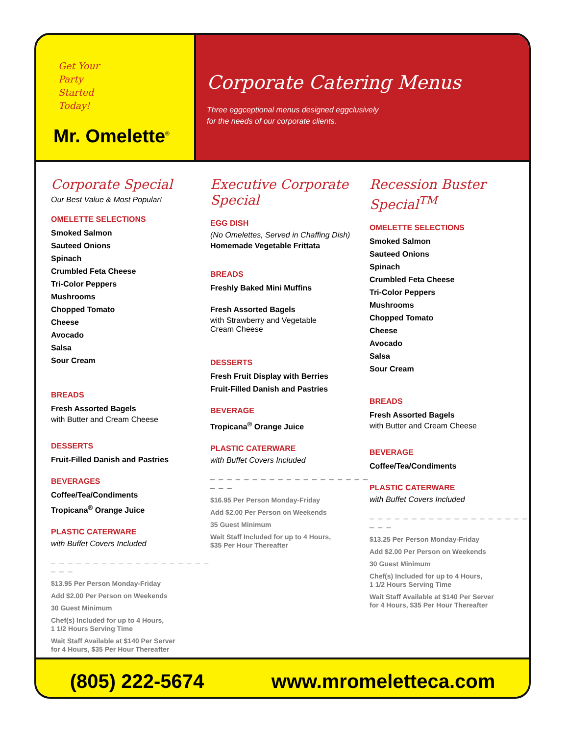Get Your
Party
Started
Today!
Mr. Omelette<sup>®</sup>
Corporate Catering Menus
Three eggceptional menus designed eggclusively
for the needs of our corporate clients.
Corporate Special
Our Best Value & Most Popular!
OMELETTE SELECTIONS
Smoked Salmon
Sauteed Onions
Spinach
Crumbled Feta Cheese
Tri-Color Peppers
Mushrooms
Chopped Tomato
Cheese
Avocado
Salsa
Sour Cream
BREADS
Fresh Assorted Bagels
with Butter and Cream Cheese
DESSERTS
Fruit-Filled Danish and Pastries
BEVERAGES
Coffee/Tea/Condiments
Tropicana<sup>®</sup> Orange Juice
PLASTIC CATERWARE
with Buffet Covers Included
_ _ _ _ _ _ _ _ _ _ _ _ _ _ _ _ _ _ _ _ _ _
$13.95 Per Person Monday-Friday
Add $2.00 Per Person on Weekends
30 Guest Minimum
Chef(s) Included for up to 4 Hours,
1 1/2 Hours Serving Time
Wait Staff Available at $140 Per Server
for 4 Hours, $35 Per Hour Thereafter
Executive Corporate Special
EGG DISH
(No Omelettes, Served in Chaffing Dish)
Homemade Vegetable Frittata
BREADS
Freshly Baked Mini Muffins
Fresh Assorted Bagels
with Strawberry and Vegetable
Cream Cheese
DESSERTS
Fresh Fruit Display with Berries
Fruit-Filled Danish and Pastries
BEVERAGE
Tropicana<sup>®</sup> Orange Juice
PLASTIC CATERWARE
with Buffet Covers Included
_ _ _ _ _ _ _ _ _ _ _ _ _ _ _ _ _ _ _ _ _ _
$16.95 Per Person Monday-Friday
Add $2.00 Per Person on Weekends
35 Guest Minimum
Wait Staff Included for up to 4 Hours,
$35 Per Hour Thereafter
Recession Buster Special<sup>TM</sup>
OMELETTE SELECTIONS
Smoked Salmon
Sauteed Onions
Spinach
Crumbled Feta Cheese
Tri-Color Peppers
Mushrooms
Chopped Tomato
Cheese
Avocado
Salsa
Sour Cream
BREADS
Fresh Assorted Bagels
with Butter and Cream Cheese
BEVERAGE
Coffee/Tea/Condiments
PLASTIC CATERWARE
with Buffet Covers Included
_ _ _ _ _ _ _ _ _ _ _ _ _ _ _ _ _ _ _ _ _ _
$13.25 Per Person Monday-Friday
Add $2.00 Per Person on Weekends
30 Guest Minimum
Chef(s) Included for up to 4 Hours,
1 1/2 Hours Serving Time
Wait Staff Available at $140 Per Server
for 4 Hours, $35 Per Hour Thereafter
(805) 222-5674 www.mromeletteca.com